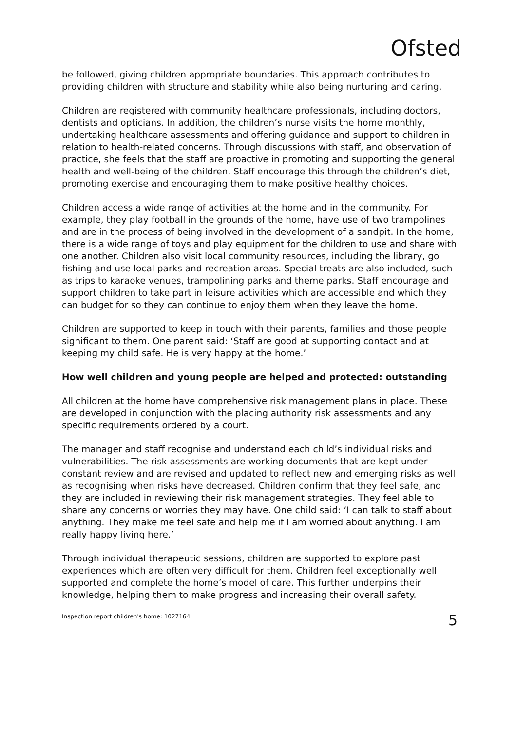Ofsted
be followed, giving children appropriate boundaries. This approach contributes to providing children with structure and stability while also being nurturing and caring.
Children are registered with community healthcare professionals, including doctors, dentists and opticians. In addition, the children’s nurse visits the home monthly, undertaking healthcare assessments and offering guidance and support to children in relation to health-related concerns. Through discussions with staff, and observation of practice, she feels that the staff are proactive in promoting and supporting the general health and well-being of the children. Staff encourage this through the children’s diet, promoting exercise and encouraging them to make positive healthy choices.
Children access a wide range of activities at the home and in the community. For example, they play football in the grounds of the home, have use of two trampolines and are in the process of being involved in the development of a sandpit. In the home, there is a wide range of toys and play equipment for the children to use and share with one another. Children also visit local community resources, including the library, go fishing and use local parks and recreation areas. Special treats are also included, such as trips to karaoke venues, trampolining parks and theme parks. Staff encourage and support children to take part in leisure activities which are accessible and which they can budget for so they can continue to enjoy them when they leave the home.
Children are supported to keep in touch with their parents, families and those people significant to them. One parent said: ‘Staff are good at supporting contact and at keeping my child safe. He is very happy at the home.’
How well children and young people are helped and protected: outstanding
All children at the home have comprehensive risk management plans in place. These are developed in conjunction with the placing authority risk assessments and any specific requirements ordered by a court.
The manager and staff recognise and understand each child’s individual risks and vulnerabilities. The risk assessments are working documents that are kept under constant review and are revised and updated to reflect new and emerging risks as well as recognising when risks have decreased. Children confirm that they feel safe, and they are included in reviewing their risk management strategies. They feel able to share any concerns or worries they may have. One child said: ‘I can talk to staff about anything. They make me feel safe and help me if I am worried about anything. I am really happy living here.’
Through individual therapeutic sessions, children are supported to explore past experiences which are often very difficult for them. Children feel exceptionally well supported and complete the home’s model of care. This further underpins their knowledge, helping them to make progress and increasing their overall safety.
Inspection report children's home: 1027164 5